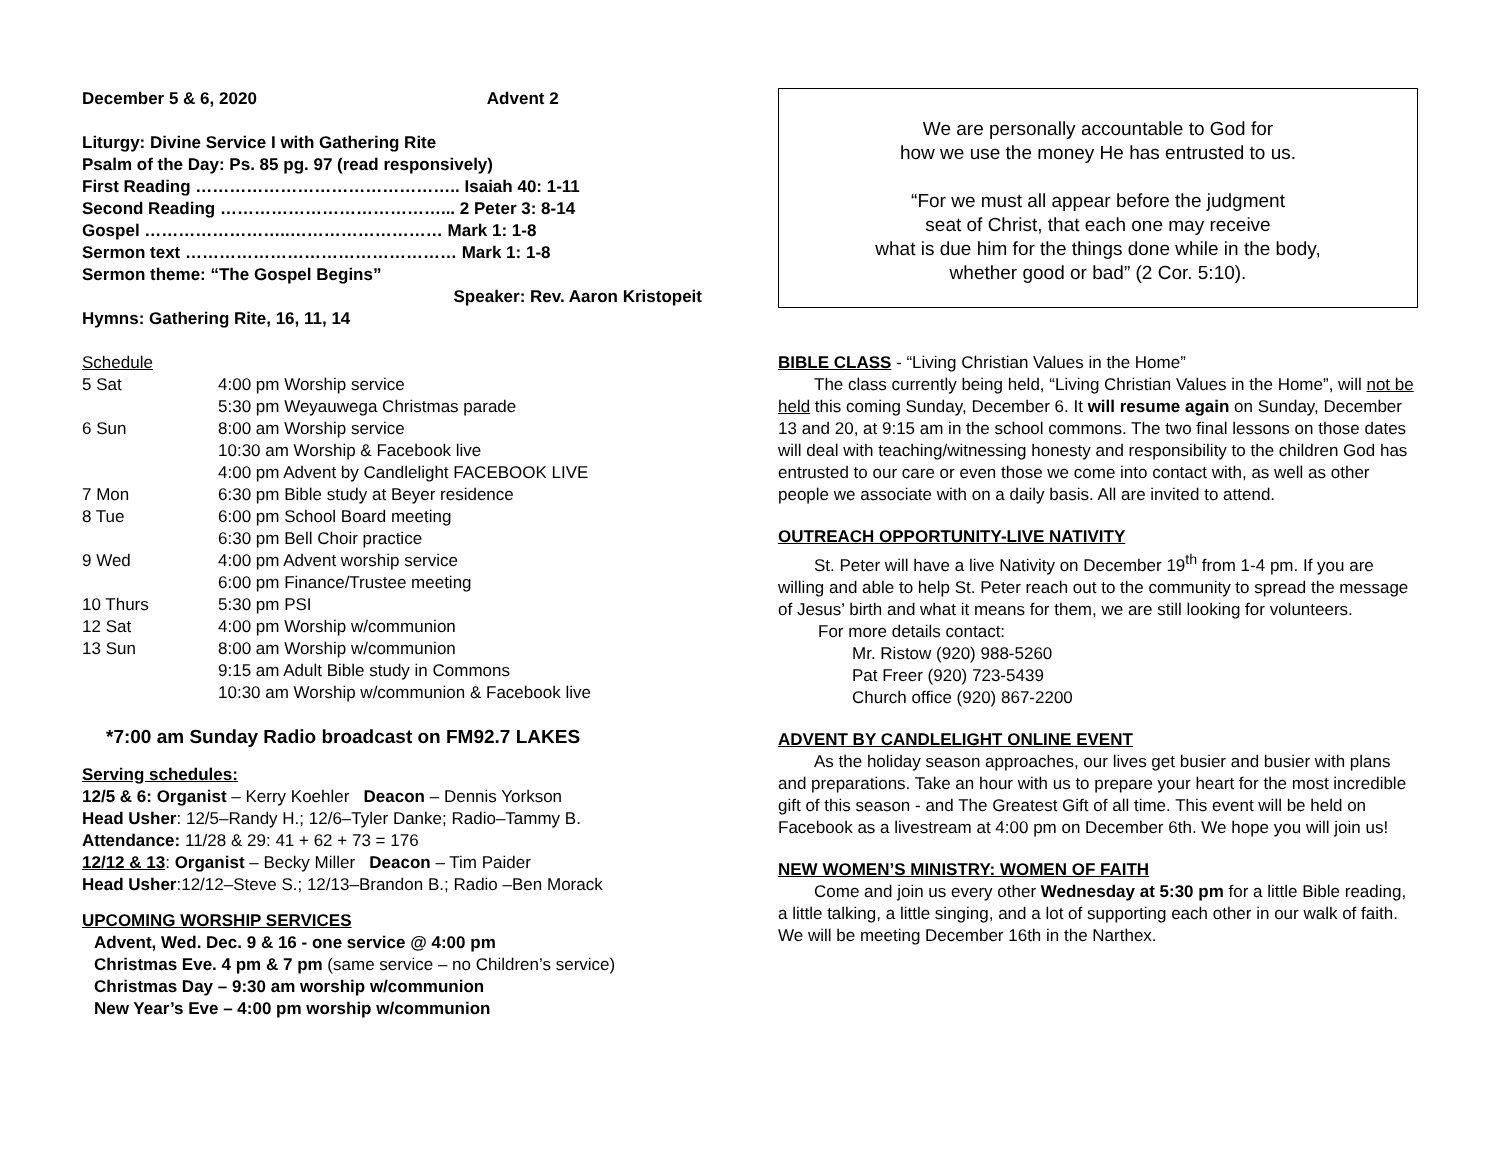December 5 & 6, 2020 Advent 2
Liturgy: Divine Service I with Gathering Rite
Psalm of the Day: Ps. 85 pg. 97 (read responsively)
First Reading ……………………………………….. Isaiah 40: 1-11
Second Reading …………………………………... 2 Peter 3: 8-14
Gospel ……………………..……………………… Mark 1: 1-8
Sermon text ………………………………………… Mark 1: 1-8
Sermon theme: “The Gospel Begins”
Speaker: Rev. Aaron Kristopeit
Hymns: Gathering Rite, 16, 11, 14
Schedule
5 Sat
4:00 pm Worship service
5:30 pm Weyauwega Christmas parade
6 Sun
8:00 am Worship service
10:30 am Worship & Facebook live
4:00 pm Advent by Candlelight FACEBOOK LIVE
7 Mon
6:30 pm Bible study at Beyer residence
8 Tue
6:00 pm School Board meeting
6:30 pm Bell Choir practice
9 Wed
4:00 pm Advent worship service
6:00 pm Finance/Trustee meeting
10 Thurs
5:30 pm PSI
12 Sat
4:00 pm Worship w/communion
13 Sun
8:00 am Worship w/communion
9:15 am Adult Bible study in Commons
10:30 am Worship w/communion & Facebook live
*7:00 am Sunday Radio broadcast on FM92.7 LAKES
Serving schedules:
12/5 & 6: Organist – Kerry Koehler Deacon – Dennis Yorkson
Head Usher: 12/5–Randy H.; 12/6–Tyler Danke; Radio–Tammy B.
Attendance: 11/28 & 29: 41 + 62 + 73 = 176
12/12 & 13: Organist – Becky Miller Deacon – Tim Paider
Head Usher:12/12–Steve S.; 12/13–Brandon B.; Radio –Ben Morack
UPCOMING WORSHIP SERVICES
Advent, Wed. Dec. 9 & 16 - one service @ 4:00 pm
Christmas Eve. 4 pm & 7 pm (same service – no Children’s service)
Christmas Day – 9:30 am worship w/communion
New Year’s Eve – 4:00 pm worship w/communion
We are personally accountable to God for
how we use the money He has entrusted to us.
“For we must all appear before the judgment
seat of Christ, that each one may receive
what is due him for the things done while in the body,
whether good or bad” (2 Cor. 5:10).
BIBLE CLASS - “Living Christian Values in the Home”
The class currently being held, “Living Christian Values in the Home”, will not be held this coming Sunday, December 6. It will resume again on Sunday, December 13 and 20, at 9:15 am in the school commons. The two final lessons on those dates will deal with teaching/witnessing honesty and responsibility to the children God has entrusted to our care or even those we come into contact with, as well as other people we associate with on a daily basis. All are invited to attend.
OUTREACH OPPORTUNITY-LIVE NATIVITY
St. Peter will have a live Nativity on December 19<sup>th</sup> from 1-4 pm. If you are willing and able to help St. Peter reach out to the community to spread the message of Jesus’ birth and what it means for them, we are still looking for volunteers.
For more details contact:
Mr. Ristow (920) 988-5260
Pat Freer (920) 723-5439
Church office (920) 867-2200
ADVENT BY CANDLELIGHT ONLINE EVENT
As the holiday season approaches, our lives get busier and busier with plans and preparations. Take an hour with us to prepare your heart for the most incredible gift of this season - and The Greatest Gift of all time. This event will be held on Facebook as a livestream at 4:00 pm on December 6th. We hope you will join us!
NEW WOMEN’S MINISTRY: WOMEN OF FAITH
Come and join us every other Wednesday at 5:30 pm for a little Bible reading, a little talking, a little singing, and a lot of supporting each other in our walk of faith. We will be meeting December 16th in the Narthex.